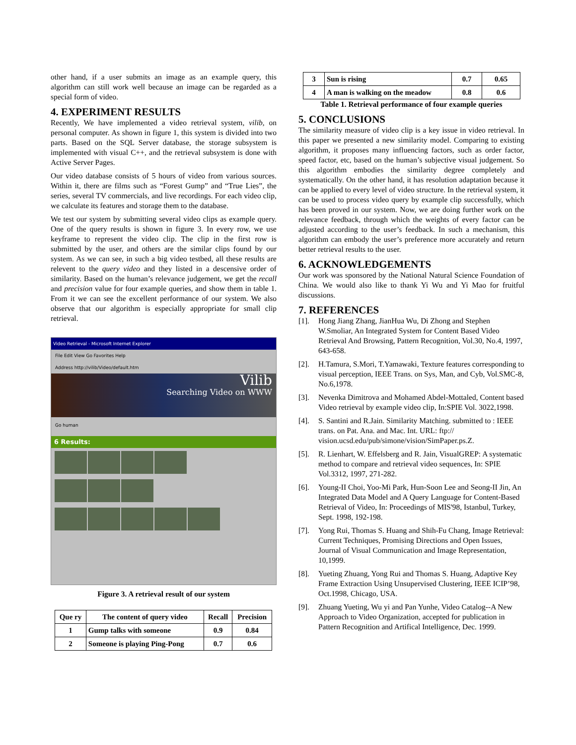other hand, if a user submits an image as an example query, this algorithm can still work well because an image can be regarded as a special form of video.
4. EXPERIMENT RESULTS
Recently, We have implemented a video retrieval system, vilib, on personal computer. As shown in figure 1, this system is divided into two parts. Based on the SQL Server database, the storage subsystem is implemented with visual C++, and the retrieval subsystem is done with Active Server Pages.
Our video database consists of 5 hours of video from various sources. Within it, there are films such as “Forest Gump” and “True Lies”, the series, several TV commercials, and live recordings. For each video clip, we calculate its features and storage them to the database.
We test our system by submitting several video clips as example query. One of the query results is shown in figure 3. In every row, we use keyframe to represent the video clip. The clip in the first row is submitted by the user, and others are the similar clips found by our system. As we can see, in such a big video testbed, all these results are relevent to the query video and they listed in a descensive order of similarity. Based on the human’s relevance judgement, we get the recall and precision value for four example queries, and show them in table 1. From it we can see the excellent performance of our system. We also observe that our algorithm is especially appropriate for small clip retrieval.
Video Retrieval - Microsoft Internet Explorer
File Edit View Go Favorites Help
Address http://vilib/Video/default.htm
Vilib
Searching Video on WWW
Go human
6 Results:
Figure 3. A retrieval result of our system
| Que ry | The content of query video | Recall | Precision |
| --- | --- | --- | --- |
| 1 | Gump talks with someone | 0.9 | 0.84 |
| 2 | Someone is playing Ping-Pong | 0.7 | 0.6 |
| 3 | Sun is rising | 0.7 | 0.65 |
| 4 | A man is walking on the meadow | 0.8 | 0.6 |
Table 1. Retrieval performance of four example queries
5. CONCLUSIONS
The similarity measure of video clip is a key issue in video retrieval. In this paper we presented a new similarity model. Comparing to existing algorithm, it proposes many influencing factors, such as order factor, speed factor, etc, based on the human’s subjective visual judgement. So this algorithm embodies the similarity degree completely and systematically. On the other hand, it has resolution adaptation because it can be applied to every level of video structure. In the retrieval system, it can be used to process video query by example clip successfully, which has been proved in our system. Now, we are doing further work on the relevance feedback, through which the weights of every factor can be adjusted according to the user’s feedback. In such a mechanism, this algorithm can embody the user’s preference more accurately and return better retrieval results to the user.
6. ACKNOWLEDGEMENTS
Our work was sponsored by the National Natural Science Foundation of China. We would also like to thank Yi Wu and Yi Mao for fruitful discussions.
7. REFERENCES
[1]. Hong Jiang Zhang, JianHua Wu, Di Zhong and Stephen W.Smoliar, An Integrated System for Content Based Video Retrieval And Browsing, Pattern Recognition, Vol.30, No.4, 1997, 643-658.
[2]. H.Tamura, S.Mori, T.Yamawaki, Texture features corresponding to visual perception, IEEE Trans. on Sys, Man, and Cyb, Vol.SMC-8, No.6,1978.
[3]. Nevenka Dimitrova and Mohamed Abdel-Mottaled, Content based Video retrieval by example video clip, In:SPIE Vol. 3022,1998.
[4]. S. Santini and R.Jain. Similarity Matching. submitted to : IEEE trans. on Pat. Ana. and Mac. Int. URL: ftp:// vision.ucsd.edu/pub/simone/vision/SimPaper.ps.Z.
[5]. R. Lienhart, W. Effelsberg and R. Jain, VisualGREP: A systematic method to compare and retrieval video sequences, In: SPIE Vol.3312, 1997, 271-282.
[6]. Young-II Choi, Yoo-Mi Park, Hun-Soon Lee and Seong-II Jin, An Integrated Data Model and A Query Language for Content-Based Retrieval of Video, In: Proceedings of MIS'98, Istanbul, Turkey, Sept. 1998, 192-198.
[7]. Yong Rui, Thomas S. Huang and Shih-Fu Chang, Image Retrieval: Current Techniques, Promising Directions and Open Issues, Journal of Visual Communication and Image Representation, 10,1999.
[8]. Yueting Zhuang, Yong Rui and Thomas S. Huang, Adaptive Key Frame Extraction Using Unsupervised Clustering, IEEE ICIP’98, Oct.1998, Chicago, USA.
[9]. Zhuang Yueting, Wu yi and Pan Yunhe, Video Catalog--A New Approach to Video Organization, accepted for publication in Pattern Recognition and Artifical Intelligence, Dec. 1999.